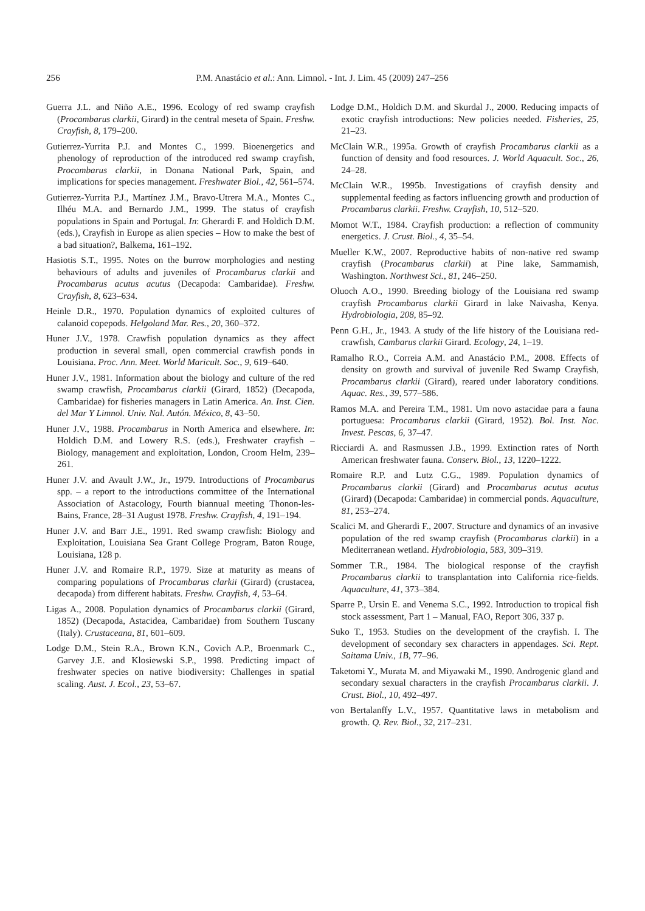256 P.M. Anastácio et al.: Ann. Limnol. - Int. J. Lim. 45 (2009) 247–256
Guerra J.L. and Niño A.E., 1996. Ecology of red swamp crayfish (Procambarus clarkii, Girard) in the central meseta of Spain. Freshw. Crayfish, 8, 179–200.
Gutierrez-Yurrita P.J. and Montes C., 1999. Bioenergetics and phenology of reproduction of the introduced red swamp crayfish, Procambarus clarkii, in Donana National Park, Spain, and implications for species management. Freshwater Biol., 42, 561–574.
Gutierrez-Yurrita P.J., Martínez J.M., Bravo-Utrera M.A., Montes C., Ilhéu M.A. and Bernardo J.M., 1999. The status of crayfish populations in Spain and Portugal. In: Gherardi F. and Holdich D.M. (eds.), Crayfish in Europe as alien species – How to make the best of a bad situation?, Balkema, 161–192.
Hasiotis S.T., 1995. Notes on the burrow morphologies and nesting behaviours of adults and juveniles of Procambarus clarkii and Procambarus acutus acutus (Decapoda: Cambaridae). Freshw. Crayfish, 8, 623–634.
Heinle D.R., 1970. Population dynamics of exploited cultures of calanoid copepods. Helgoland Mar. Res., 20, 360–372.
Huner J.V., 1978. Crawfish population dynamics as they affect production in several small, open commercial crawfish ponds in Louisiana. Proc. Ann. Meet. World Maricult. Soc., 9, 619–640.
Huner J.V., 1981. Information about the biology and culture of the red swamp crawfish, Procambarus clarkii (Girard, 1852) (Decapoda, Cambaridae) for fisheries managers in Latin America. An. Inst. Cien. del Mar Y Limnol. Univ. Nal. Autón. México, 8, 43–50.
Huner J.V., 1988. Procambarus in North America and elsewhere. In: Holdich D.M. and Lowery R.S. (eds.), Freshwater crayfish – Biology, management and exploitation, London, Croom Helm, 239–261.
Huner J.V. and Avault J.W., Jr., 1979. Introductions of Procambarus spp. – a report to the introductions committee of the International Association of Astacology, Fourth biannual meeting Thonon-les-Bains, France, 28–31 August 1978. Freshw. Crayfish, 4, 191–194.
Huner J.V. and Barr J.E., 1991. Red swamp crawfish: Biology and Exploitation, Louisiana Sea Grant College Program, Baton Rouge, Louisiana, 128 p.
Huner J.V. and Romaire R.P., 1979. Size at maturity as means of comparing populations of Procambarus clarkii (Girard) (crustacea, decapoda) from different habitats. Freshw. Crayfish, 4, 53–64.
Ligas A., 2008. Population dynamics of Procambarus clarkii (Girard, 1852) (Decapoda, Astacidea, Cambaridae) from Southern Tuscany (Italy). Crustaceana, 81, 601–609.
Lodge D.M., Stein R.A., Brown K.N., Covich A.P., Broenmark C., Garvey J.E. and Klosiewski S.P., 1998. Predicting impact of freshwater species on native biodiversity: Challenges in spatial scaling. Aust. J. Ecol., 23, 53–67.
Lodge D.M., Holdich D.M. and Skurdal J., 2000. Reducing impacts of exotic crayfish introductions: New policies needed. Fisheries, 25, 21–23.
McClain W.R., 1995a. Growth of crayfish Procambarus clarkii as a function of density and food resources. J. World Aquacult. Soc., 26, 24–28.
McClain W.R., 1995b. Investigations of crayfish density and supplemental feeding as factors influencing growth and production of Procambarus clarkii. Freshw. Crayfish, 10, 512–520.
Momot W.T., 1984. Crayfish production: a reflection of community energetics. J. Crust. Biol., 4, 35–54.
Mueller K.W., 2007. Reproductive habits of non-native red swamp crayfish (Procambarus clarkii) at Pine lake, Sammamish, Washington. Northwest Sci., 81, 246–250.
Oluoch A.O., 1990. Breeding biology of the Louisiana red swamp crayfish Procambarus clarkii Girard in lake Naivasha, Kenya. Hydrobiologia, 208, 85–92.
Penn G.H., Jr., 1943. A study of the life history of the Louisiana red-crawfish, Cambarus clarkii Girard. Ecology, 24, 1–19.
Ramalho R.O., Correia A.M. and Anastácio P.M., 2008. Effects of density on growth and survival of juvenile Red Swamp Crayfish, Procambarus clarkii (Girard), reared under laboratory conditions. Aquac. Res., 39, 577–586.
Ramos M.A. and Pereira T.M., 1981. Um novo astacidae para a fauna portuguesa: Procambarus clarkii (Girard, 1952). Bol. Inst. Nac. Invest. Pescas, 6, 37–47.
Ricciardi A. and Rasmussen J.B., 1999. Extinction rates of North American freshwater fauna. Conserv. Biol., 13, 1220–1222.
Romaire R.P. and Lutz C.G., 1989. Population dynamics of Procambarus clarkii (Girard) and Procambarus acutus acutus (Girard) (Decapoda: Cambaridae) in commercial ponds. Aquaculture, 81, 253–274.
Scalici M. and Gherardi F., 2007. Structure and dynamics of an invasive population of the red swamp crayfish (Procambarus clarkii) in a Mediterranean wetland. Hydrobiologia, 583, 309–319.
Sommer T.R., 1984. The biological response of the crayfish Procambarus clarkii to transplantation into California rice-fields. Aquaculture, 41, 373–384.
Sparre P., Ursin E. and Venema S.C., 1992. Introduction to tropical fish stock assessment, Part 1 – Manual, FAO, Report 306, 337 p.
Suko T., 1953. Studies on the development of the crayfish. I. The development of secondary sex characters in appendages. Sci. Rept. Saitama Univ., 1B, 77–96.
Taketomi Y., Murata M. and Miyawaki M., 1990. Androgenic gland and secondary sexual characters in the crayfish Procambarus clarkii. J. Crust. Biol., 10, 492–497.
von Bertalanffy L.V., 1957. Quantitative laws in metabolism and growth. Q. Rev. Biol., 32, 217–231.